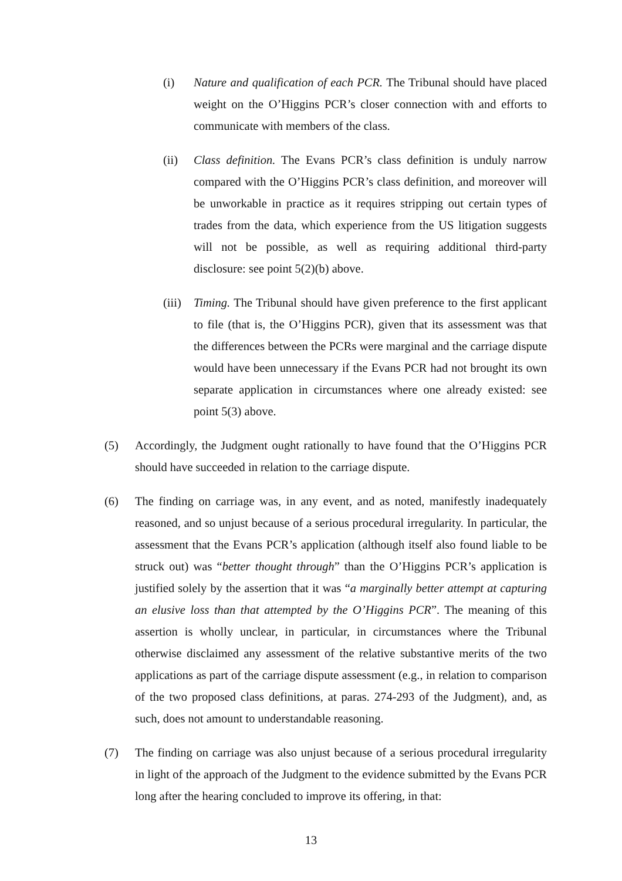(i) Nature and qualification of each PCR. The Tribunal should have placed weight on the O’Higgins PCR’s closer connection with and efforts to communicate with members of the class.
(ii) Class definition. The Evans PCR’s class definition is unduly narrow compared with the O’Higgins PCR’s class definition, and moreover will be unworkable in practice as it requires stripping out certain types of trades from the data, which experience from the US litigation suggests will not be possible, as well as requiring additional third-party disclosure: see point 5(2)(b) above.
(iii)
Timing. The Tribunal should have given preference to the first applicant to file (that is, the O’Higgins PCR), given that its assessment was that the differences between the PCRs were marginal and the carriage dispute would have been unnecessary if the Evans PCR had not brought its own separate application in circumstances where one already existed: see point 5(3) above.
(5) Accordingly, the Judgment ought rationally to have found that the O’Higgins PCR should have succeeded in relation to the carriage dispute.
(6) The finding on carriage was, in any event, and as noted, manifestly inadequately reasoned, and so unjust because of a serious procedural irregularity. In particular, the assessment that the Evans PCR’s application (although itself also found liable to be struck out) was “better thought through” than the O’Higgins PCR’s application is justified solely by the assertion that it was “a marginally better attempt at capturing an elusive loss than that attempted by the O’Higgins PCR”. The meaning of this assertion is wholly unclear, in particular, in circumstances where the Tribunal otherwise disclaimed any assessment of the relative substantive merits of the two applications as part of the carriage dispute assessment (e.g., in relation to comparison of the two proposed class definitions, at paras. 274-293 of the Judgment), and, as such, does not amount to understandable reasoning.
(7) The finding on carriage was also unjust because of a serious procedural irregularity in light of the approach of the Judgment to the evidence submitted by the Evans PCR long after the hearing concluded to improve its offering, in that:
13